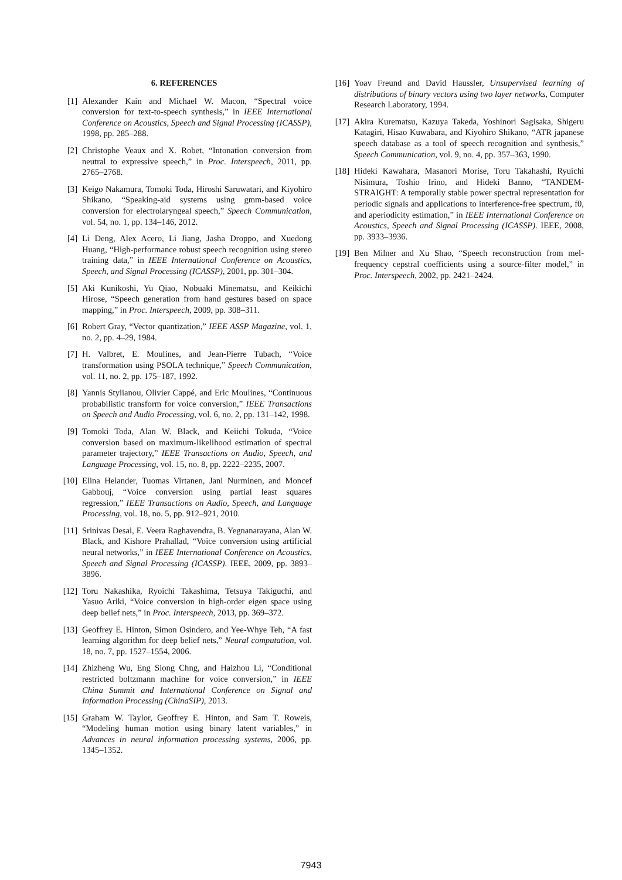6. REFERENCES
[1] Alexander Kain and Michael W. Macon, “Spectral voice conversion for text-to-speech synthesis,” in IEEE International Conference on Acoustics, Speech and Signal Processing (ICASSP), 1998, pp. 285–288.
[2] Christophe Veaux and X. Robet, “Intonation conversion from neutral to expressive speech,” in Proc. Interspeech, 2011, pp. 2765–2768.
[3] Keigo Nakamura, Tomoki Toda, Hiroshi Saruwatari, and Kiyohiro Shikano, “Speaking-aid systems using gmm-based voice conversion for electrolaryngeal speech,” Speech Communication, vol. 54, no. 1, pp. 134–146, 2012.
[4] Li Deng, Alex Acero, Li Jiang, Jasha Droppo, and Xuedong Huang, “High-performance robust speech recognition using stereo training data,” in IEEE International Conference on Acoustics, Speech, and Signal Processing (ICASSP), 2001, pp. 301–304.
[5] Aki Kunikoshi, Yu Qiao, Nobuaki Minematsu, and Keikichi Hirose, “Speech generation from hand gestures based on space mapping,” in Proc. Interspeech, 2009, pp. 308–311.
[6] Robert Gray, “Vector quantization,” IEEE ASSP Magazine, vol. 1, no. 2, pp. 4–29, 1984.
[7] H. Valbret, E. Moulines, and Jean-Pierre Tubach, “Voice transformation using PSOLA technique,” Speech Communication, vol. 11, no. 2, pp. 175–187, 1992.
[8] Yannis Stylianou, Olivier Cappé, and Eric Moulines, “Continuous probabilistic transform for voice conversion,” IEEE Transactions on Speech and Audio Processing, vol. 6, no. 2, pp. 131–142, 1998.
[9] Tomoki Toda, Alan W. Black, and Keiichi Tokuda, “Voice conversion based on maximum-likelihood estimation of spectral parameter trajectory,” IEEE Transactions on Audio, Speech, and Language Processing, vol. 15, no. 8, pp. 2222–2235, 2007.
[10] Elina Helander, Tuomas Virtanen, Jani Nurminen, and Moncef Gabbouj, “Voice conversion using partial least squares regression,” IEEE Transactions on Audio, Speech, and Language Processing, vol. 18, no. 5, pp. 912–921, 2010.
[11] Srinivas Desai, E. Veera Raghavendra, B. Yegnanarayana, Alan W. Black, and Kishore Prahallad, “Voice conversion using artificial neural networks,” in IEEE International Conference on Acoustics, Speech and Signal Processing (ICASSP). IEEE, 2009, pp. 3893–3896.
[12] Toru Nakashika, Ryoichi Takashima, Tetsuya Takiguchi, and Yasuo Ariki, “Voice conversion in high-order eigen space using deep belief nets,” in Proc. Interspeech, 2013, pp. 369–372.
[13] Geoffrey E. Hinton, Simon Osindero, and Yee-Whye Teh, “A fast learning algorithm for deep belief nets,” Neural computation, vol. 18, no. 7, pp. 1527–1554, 2006.
[14] Zhizheng Wu, Eng Siong Chng, and Haizhou Li, “Conditional restricted boltzmann machine for voice conversion,” in IEEE China Summit and International Conference on Signal and Information Processing (ChinaSIP), 2013.
[15] Graham W. Taylor, Geoffrey E. Hinton, and Sam T. Roweis, “Modeling human motion using binary latent variables,” in Advances in neural information processing systems, 2006, pp. 1345–1352.
[16] Yoav Freund and David Haussler, Unsupervised learning of distributions of binary vectors using two layer networks, Computer Research Laboratory, 1994.
[17] Akira Kurematsu, Kazuya Takeda, Yoshinori Sagisaka, Shigeru Katagiri, Hisao Kuwabara, and Kiyohiro Shikano, “ATR japanese speech database as a tool of speech recognition and synthesis,” Speech Communication, vol. 9, no. 4, pp. 357–363, 1990.
[18] Hideki Kawahara, Masanori Morise, Toru Takahashi, Ryuichi Nisimura, Toshio Irino, and Hideki Banno, “TANDEM-STRAIGHT: A temporally stable power spectral representation for periodic signals and applications to interference-free spectrum, f0, and aperiodicity estimation,” in IEEE International Conference on Acoustics, Speech and Signal Processing (ICASSP). IEEE, 2008, pp. 3933–3936.
[19] Ben Milner and Xu Shao, “Speech reconstruction from mel-frequency cepstral coefficients using a source-filter model,” in Proc. Interspeech, 2002, pp. 2421–2424.
7943